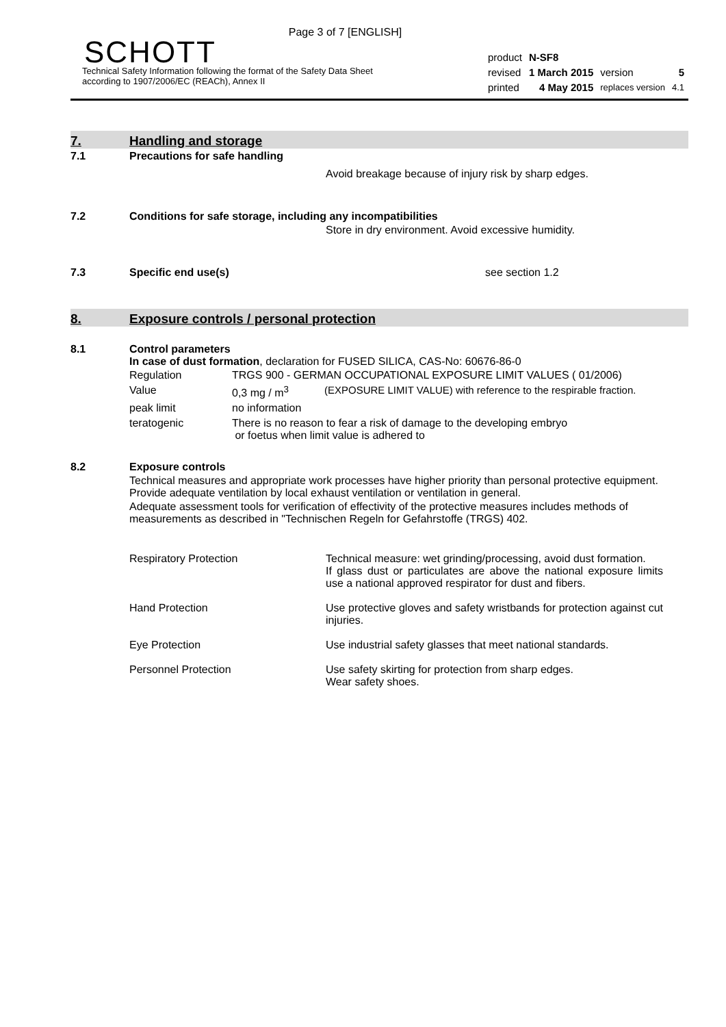Page 3 of 7 [ENGLISH]
SCHOTT
Technical Safety Information following the format of the Safety Data Sheet
according to 1907/2006/EC (REACh), Annex II
| product | N-SF8 | | |
| revised | 1 March 2015 | version | 5 |
| printed | 4 May 2015 | replaces version | 4.1 |
7. Handling and storage
7.1 Precautions for safe handling
Avoid breakage because of injury risk by sharp edges.
7.2 Conditions for safe storage, including any incompatibilities
Store in dry environment. Avoid excessive humidity.
7.3 Specific end use(s) see section 1.2
8. Exposure controls / personal protection
8.1 Control parameters
In case of dust formation, declaration for FUSED SILICA, CAS-No: 60676-86-0
| Regulation | TRGS 900 - GERMAN OCCUPATIONAL EXPOSURE LIMIT VALUES ( 01/2006) | |
| Value | 0,3 mg / m<sup>3</sup> | (EXPOSURE LIMIT VALUE) with reference to the respirable fraction. |
| peak limit | no information | |
| teratogenic | There is no reason to fear a risk of damage to the developing embryo or foetus when limit value is adhered to | |
8.2 Exposure controls
Technical measures and appropriate work processes have higher priority than personal protective equipment. Provide adequate ventilation by local exhaust ventilation or ventilation in general.
Adequate assessment tools for verification of effectivity of the protective measures includes methods of measurements as described in "Technischen Regeln for Gefahrstoffe (TRGS) 402.
| Respiratory Protection | Technical measure: wet grinding/processing, avoid dust formation. If glass dust or particulates are above the national exposure limits use a national approved respirator for dust and fibers. |
| Hand Protection | Use protective gloves and safety wristbands for protection against cut injuries. |
| Eye Protection | Use industrial safety glasses that meet national standards. |
| Personnel Protection | Use safety skirting for protection from sharp edges. Wear safety shoes. |